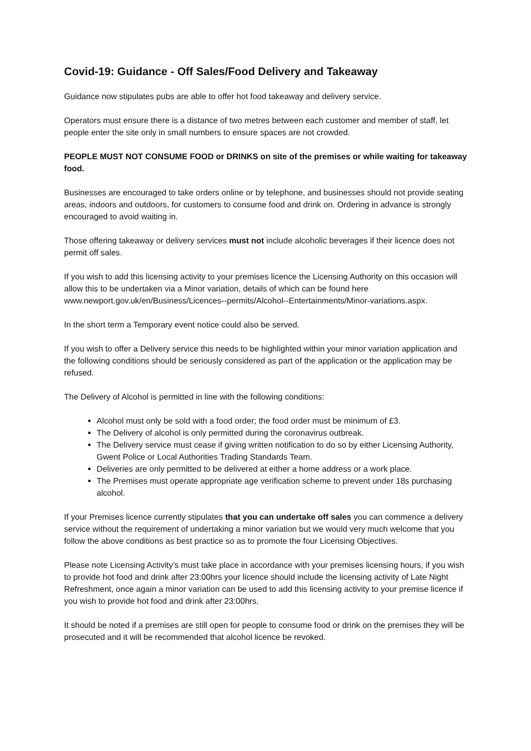Covid-19: Guidance - Off Sales/Food Delivery and Takeaway
Guidance now stipulates pubs are able to offer hot food takeaway and delivery service.
Operators must ensure there is a distance of two metres between each customer and member of staff, let people enter the site only in small numbers to ensure spaces are not crowded.
PEOPLE MUST NOT CONSUME FOOD or DRINKS on site of the premises or while waiting for takeaway food.
Businesses are encouraged to take orders online or by telephone, and businesses should not provide seating areas, indoors and outdoors, for customers to consume food and drink on. Ordering in advance is strongly encouraged to avoid waiting in.
Those offering takeaway or delivery services must not include alcoholic beverages if their licence does not permit off sales.
If you wish to add this licensing activity to your premises licence the Licensing Authority on this occasion will allow this to be undertaken via a Minor variation, details of which can be found here www.newport.gov.uk/en/Business/Licences--permits/Alcohol--Entertainments/Minor-variations.aspx.
In the short term a Temporary event notice could also be served.
If you wish to offer a Delivery service this needs to be highlighted within your minor variation application and the following conditions should be seriously considered as part of the application or the application may be refused.
The Delivery of Alcohol is permitted in line with the following conditions:
Alcohol must only be sold with a food order; the food order must be minimum of £3.
The Delivery of alcohol is only permitted during the coronavirus outbreak.
The Delivery service must cease if giving written notification to do so by either Licensing Authority, Gwent Police or Local Authorities Trading Standards Team.
Deliveries are only permitted to be delivered at either a home address or a work place.
The Premises must operate appropriate age verification scheme to prevent under 18s purchasing alcohol.
If your Premises licence currently stipulates that you can undertake off sales you can commence a delivery service without the requirement of undertaking a minor variation but we would very much welcome that you follow the above conditions as best practice so as to promote the four Licensing Objectives.
Please note Licensing Activity’s must take place in accordance with your premises licensing hours, if you wish to provide hot food and drink after 23:00hrs your licence should include the licensing activity of Late Night Refreshment, once again a minor variation can be used to add this licensing activity to your premise licence if you wish to provide hot food and drink after 23:00hrs.
It should be noted if a premises are still open for people to consume food or drink on the premises they will be prosecuted and it will be recommended that alcohol licence be revoked.